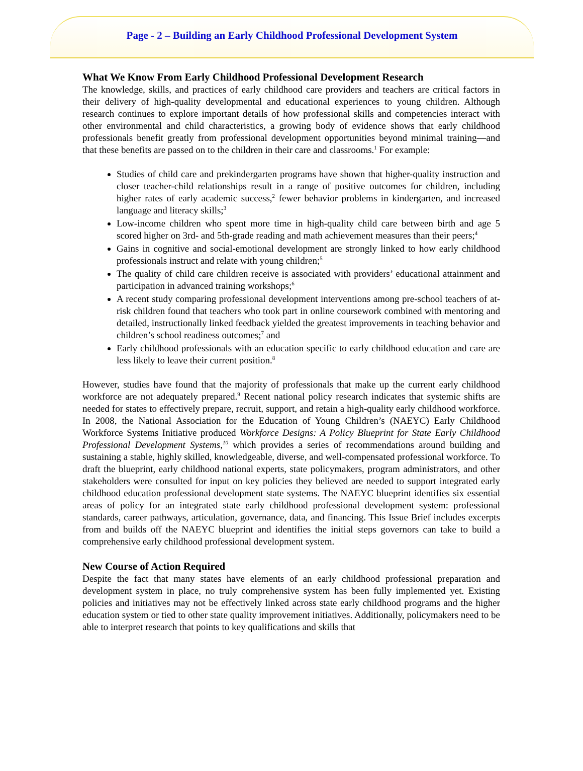Page - 2 – Building an Early Childhood Professional Development System
What We Know From Early Childhood Professional Development Research
The knowledge, skills, and practices of early childhood care providers and teachers are critical factors in their delivery of high-quality developmental and educational experiences to young children. Although research continues to explore important details of how professional skills and competencies interact with other environmental and child characteristics, a growing body of evidence shows that early childhood professionals benefit greatly from professional development opportunities beyond minimal training—and that these benefits are passed on to the children in their care and classrooms.<sup>1</sup> For example:
Studies of child care and prekindergarten programs have shown that higher-quality instruction and closer teacher-child relationships result in a range of positive outcomes for children, including higher rates of early academic success,<sup>2</sup> fewer behavior problems in kindergarten, and increased language and literacy skills;<sup>3</sup>
Low-income children who spent more time in high-quality child care between birth and age 5 scored higher on 3rd- and 5th-grade reading and math achievement measures than their peers;<sup>4</sup>
Gains in cognitive and social-emotional development are strongly linked to how early childhood professionals instruct and relate with young children;<sup>5</sup>
The quality of child care children receive is associated with providers’ educational attainment and participation in advanced training workshops;<sup>6</sup>
A recent study comparing professional development interventions among pre-school teachers of at-risk children found that teachers who took part in online coursework combined with mentoring and detailed, instructionally linked feedback yielded the greatest improvements in teaching behavior and children’s school readiness outcomes;<sup>7</sup> and
Early childhood professionals with an education specific to early childhood education and care are less likely to leave their current position.<sup>8</sup>
However, studies have found that the majority of professionals that make up the current early childhood workforce are not adequately prepared.<sup>9</sup> Recent national policy research indicates that systemic shifts are needed for states to effectively prepare, recruit, support, and retain a high-quality early childhood workforce. In 2008, the National Association for the Education of Young Children’s (NAEYC) Early Childhood Workforce Systems Initiative produced Workforce Designs: A Policy Blueprint for State Early Childhood Professional Development Systems,<sup>10</sup> which provides a series of recommendations around building and sustaining a stable, highly skilled, knowledgeable, diverse, and well-compensated professional workforce. To draft the blueprint, early childhood national experts, state policymakers, program administrators, and other stakeholders were consulted for input on key policies they believed are needed to support integrated early childhood education professional development state systems. The NAEYC blueprint identifies six essential areas of policy for an integrated state early childhood professional development system: professional standards, career pathways, articulation, governance, data, and financing. This Issue Brief includes excerpts from and builds off the NAEYC blueprint and identifies the initial steps governors can take to build a comprehensive early childhood professional development system.
New Course of Action Required
Despite the fact that many states have elements of an early childhood professional preparation and development system in place, no truly comprehensive system has been fully implemented yet. Existing policies and initiatives may not be effectively linked across state early childhood programs and the higher education system or tied to other state quality improvement initiatives. Additionally, policymakers need to be able to interpret research that points to key qualifications and skills that